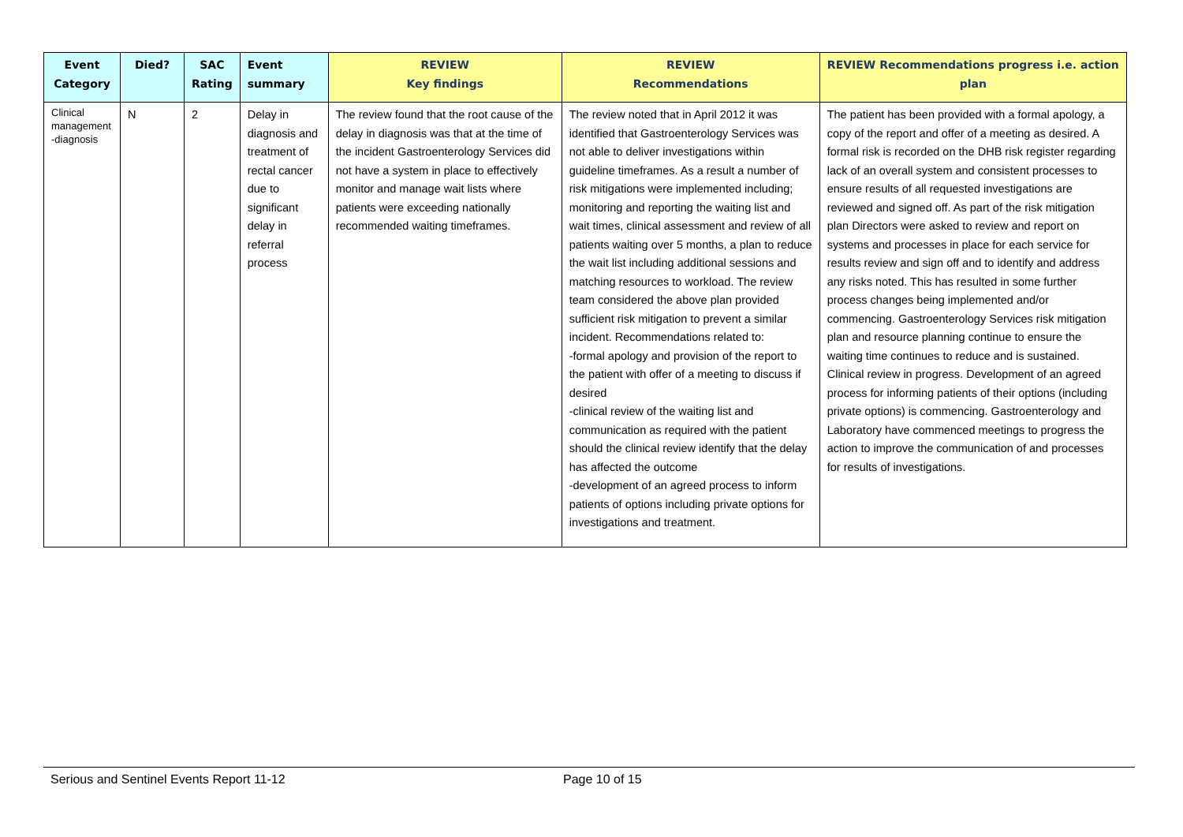| Event Category | Died? | SAC Rating | Event summary | REVIEW Key findings | REVIEW Recommendations | REVIEW Recommendations progress i.e. action plan |
| --- | --- | --- | --- | --- | --- | --- |
| Clinical management -diagnosis | N | 2 | Delay in diagnosis and treatment of rectal cancer due to significant delay in referral process | The review found that the root cause of the delay in diagnosis was that at the time of the incident Gastroenterology Services did not have a system in place to effectively monitor and manage wait lists where patients were exceeding nationally recommended waiting timeframes. | The review noted that in April 2012 it was identified that Gastroenterology Services was not able to deliver investigations within guideline timeframes. As a result a number of risk mitigations were implemented including; monitoring and reporting the waiting list and wait times, clinical assessment and review of all patients waiting over 5 months, a plan to reduce the wait list including additional sessions and matching resources to workload. The review team considered the above plan provided sufficient risk mitigation to prevent a similar incident. Recommendations related to: -formal apology and provision of the report to the patient with offer of a meeting to discuss if desired -clinical review of the waiting list and communication as required with the patient should the clinical review identify that the delay has affected the outcome -development of an agreed process to inform patients of options including private options for investigations and treatment. | The patient has been provided with a formal apology, a copy of the report and offer of a meeting as desired. A formal risk is recorded on the DHB risk register regarding lack of an overall system and consistent processes to ensure results of all requested investigations are reviewed and signed off. As part of the risk mitigation plan Directors were asked to review and report on systems and processes in place for each service for results review and sign off and to identify and address any risks noted. This has resulted in some further process changes being implemented and/or commencing. Gastroenterology Services risk mitigation plan and resource planning continue to ensure the waiting time continues to reduce and is sustained. Clinical review in progress. Development of an agreed process for informing patients of their options (including private options) is commencing. Gastroenterology and Laboratory have commenced meetings to progress the action to improve the communication of and processes for results of investigations. |
Serious and Sentinel Events Report 11-12 Page 10 of 15